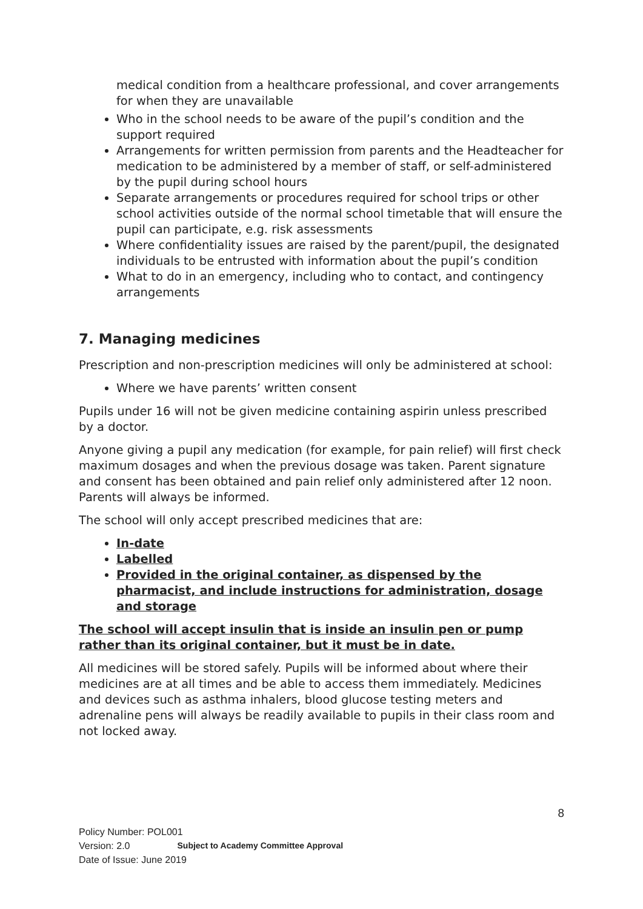medical condition from a healthcare professional, and cover arrangements for when they are unavailable
Who in the school needs to be aware of the pupil’s condition and the support required
Arrangements for written permission from parents and the Headteacher for medication to be administered by a member of staff, or self-administered by the pupil during school hours
Separate arrangements or procedures required for school trips or other school activities outside of the normal school timetable that will ensure the pupil can participate, e.g. risk assessments
Where confidentiality issues are raised by the parent/pupil, the designated individuals to be entrusted with information about the pupil’s condition
What to do in an emergency, including who to contact, and contingency arrangements
7. Managing medicines
Prescription and non-prescription medicines will only be administered at school:
Where we have parents’ written consent
Pupils under 16 will not be given medicine containing aspirin unless prescribed by a doctor.
Anyone giving a pupil any medication (for example, for pain relief) will first check maximum dosages and when the previous dosage was taken. Parent signature and consent has been obtained and pain relief only administered after 12 noon. Parents will always be informed.
The school will only accept prescribed medicines that are:
In-date
Labelled
Provided in the original container, as dispensed by the pharmacist, and include instructions for administration, dosage and storage
The school will accept insulin that is inside an insulin pen or pump rather than its original container, but it must be in date.
All medicines will be stored safely. Pupils will be informed about where their medicines are at all times and be able to access them immediately. Medicines and devices such as asthma inhalers, blood glucose testing meters and adrenaline pens will always be readily available to pupils in their class room and not locked away.
8
Policy Number: POL001
Version: 2.0 Subject to Academy Committee Approval
Date of Issue: June 2019